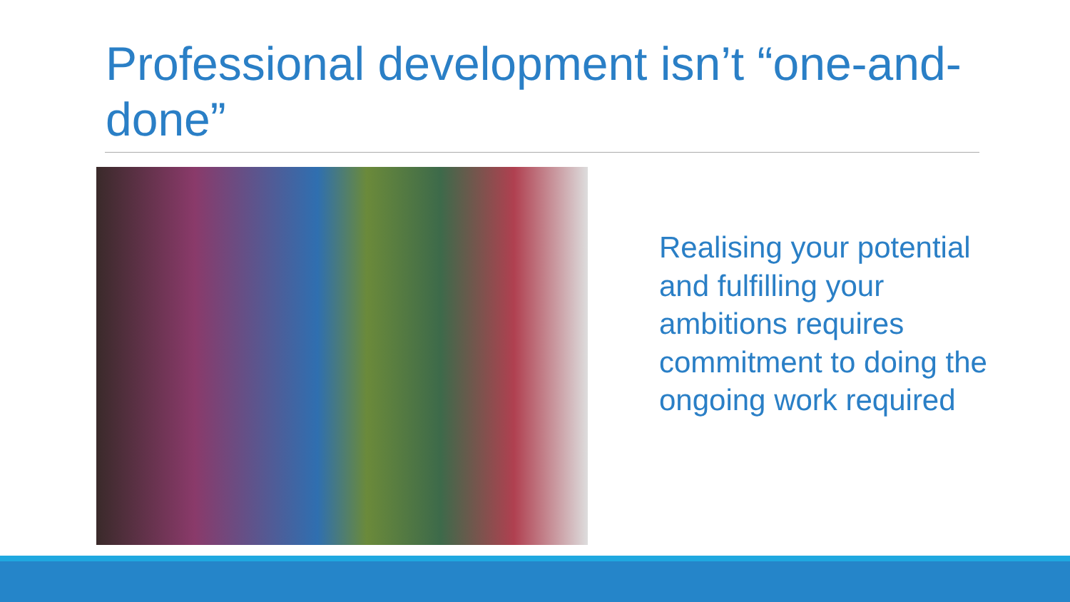Professional development isn’t “one-and-done”
Realising your potential and fulfilling your ambitions requires commitment to doing the ongoing work required